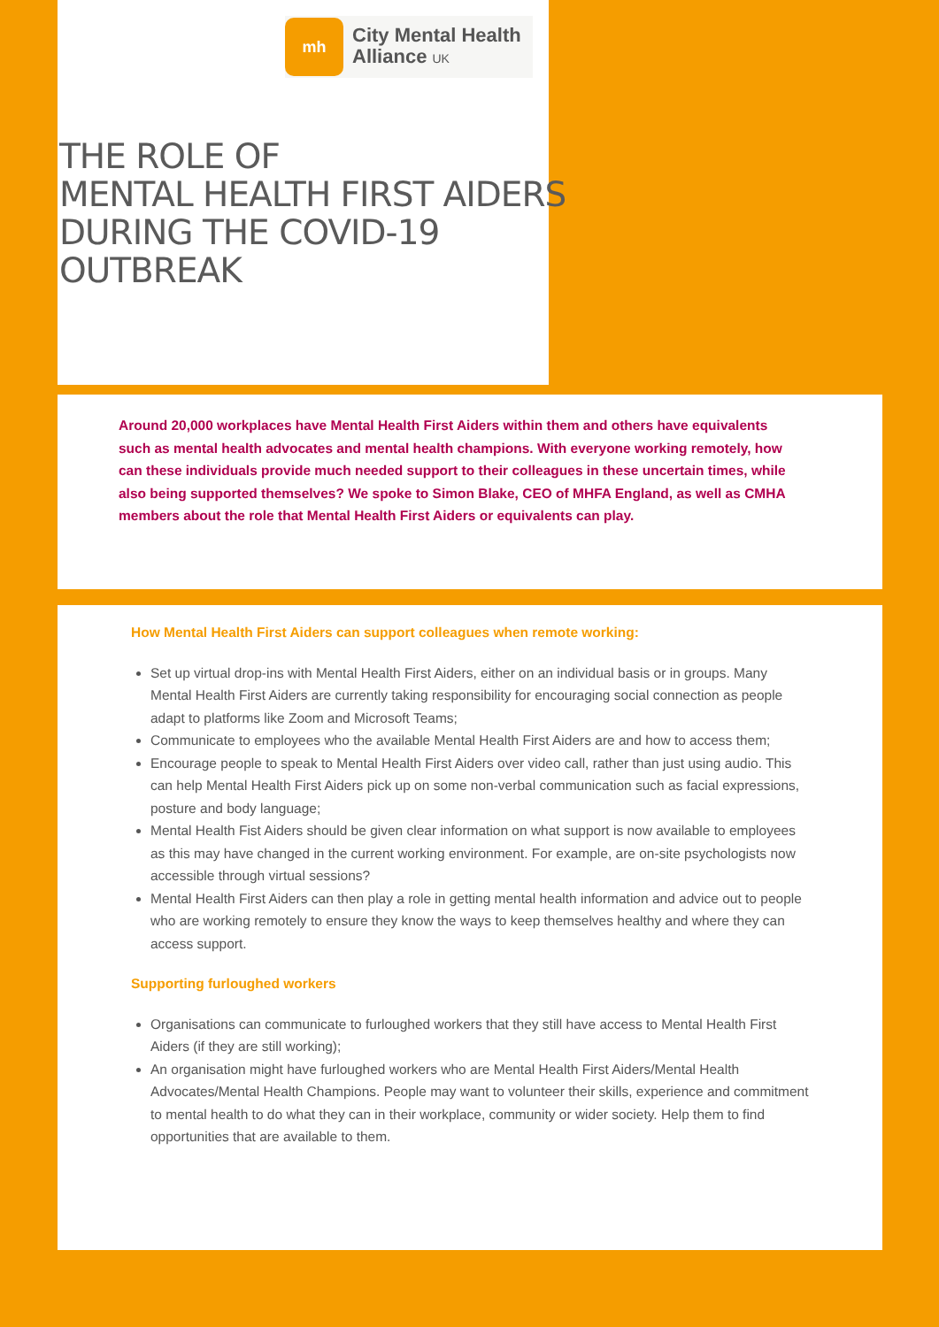mh
City Mental Health
Alliance UK
THE ROLE OF
MENTAL HEALTH FIRST AIDERS
DURING THE COVID-19
OUTBREAK
Around 20,000 workplaces have Mental Health First Aiders within them and others have equivalents such as mental health advocates and mental health champions. With everyone working remotely, how can these individuals provide much needed support to their colleagues in these uncertain times, while also being supported themselves? We spoke to Simon Blake, CEO of MHFA England, as well as CMHA members about the role that Mental Health First Aiders or equivalents can play.
How Mental Health First Aiders can support colleagues when remote working:
Set up virtual drop-ins with Mental Health First Aiders, either on an individual basis or in groups. Many Mental Health First Aiders are currently taking responsibility for encouraging social connection as people adapt to platforms like Zoom and Microsoft Teams;
Communicate to employees who the available Mental Health First Aiders are and how to access them;
Encourage people to speak to Mental Health First Aiders over video call, rather than just using audio. This can help Mental Health First Aiders pick up on some non-verbal communication such as facial expressions, posture and body language;
Mental Health Fist Aiders should be given clear information on what support is now available to employees as this may have changed in the current working environment. For example, are on-site psychologists now accessible through virtual sessions?
Mental Health First Aiders can then play a role in getting mental health information and advice out to people who are working remotely to ensure they know the ways to keep themselves healthy and where they can access support.
Supporting furloughed workers
Organisations can communicate to furloughed workers that they still have access to Mental Health First Aiders (if they are still working);
An organisation might have furloughed workers who are Mental Health First Aiders/Mental Health Advocates/Mental Health Champions. People may want to volunteer their skills, experience and commitment to mental health to do what they can in their workplace, community or wider society. Help them to find opportunities that are available to them.